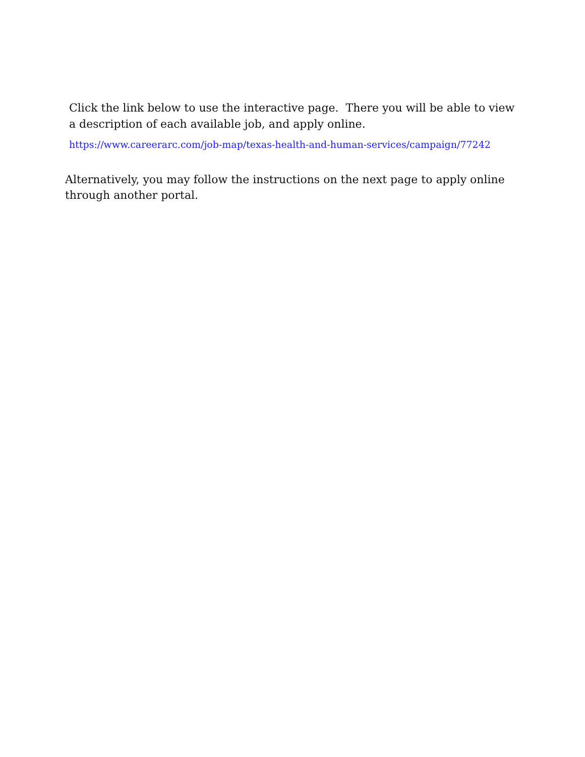Click the link below to use the interactive page. There you will be able to view a description of each available job, and apply online.
https://www.careerarc.com/job-map/texas-health-and-human-services/campaign/77242
Alternatively, you may follow the instructions on the next page to apply online through another portal.